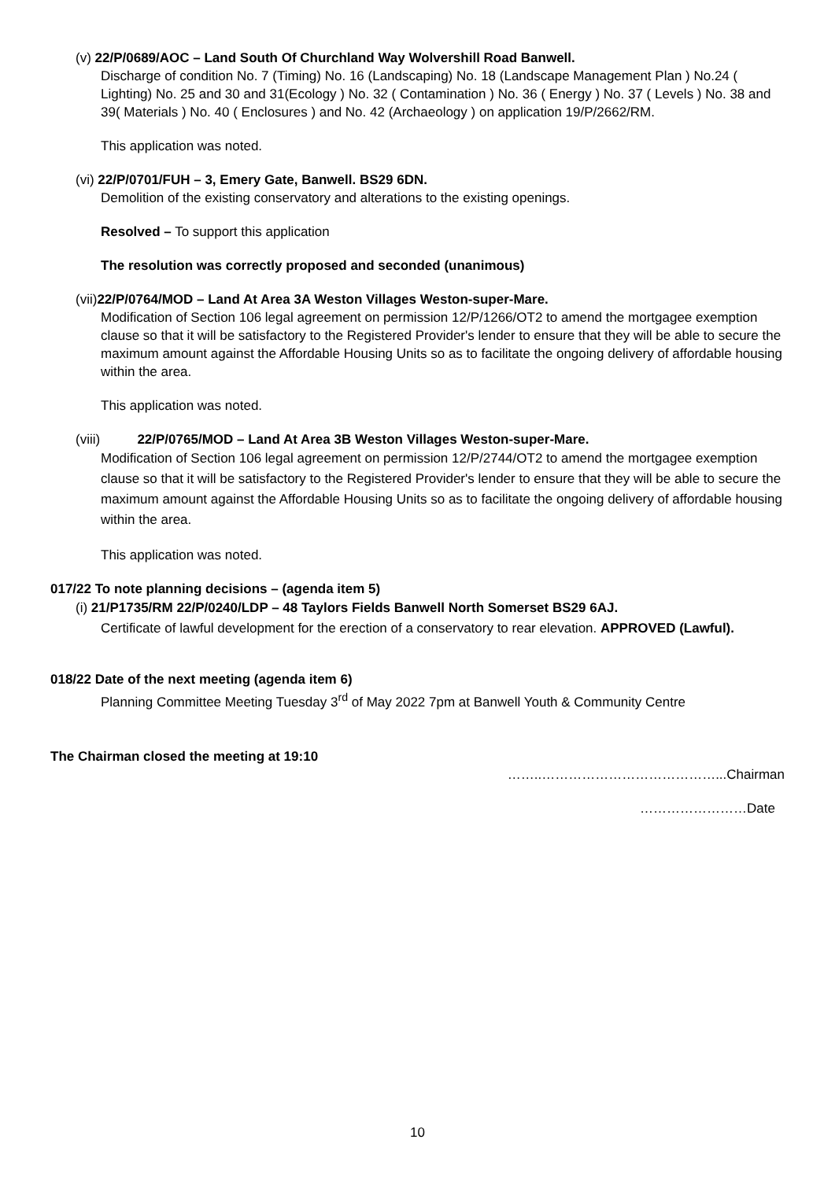(v) 22/P/0689/AOC – Land South Of Churchland Way Wolvershill Road Banwell.
Discharge of condition No. 7 (Timing) No. 16 (Landscaping) No. 18 (Landscape Management Plan ) No.24 ( Lighting) No. 25 and 30 and 31(Ecology ) No. 32 ( Contamination ) No. 36 ( Energy ) No. 37 ( Levels ) No. 38 and 39( Materials ) No. 40 ( Enclosures ) and No. 42 (Archaeology ) on application 19/P/2662/RM.
This application was noted.
(vi) 22/P/0701/FUH – 3, Emery Gate, Banwell. BS29 6DN.
Demolition of the existing conservatory and alterations to the existing openings.
Resolved – To support this application
The resolution was correctly proposed and seconded (unanimous)
(vii)22/P/0764/MOD – Land At Area 3A Weston Villages Weston-super-Mare.
Modification of Section 106 legal agreement on permission 12/P/1266/OT2 to amend the mortgagee exemption clause so that it will be satisfactory to the Registered Provider's lender to ensure that they will be able to secure the maximum amount against the Affordable Housing Units so as to facilitate the ongoing delivery of affordable housing within the area.
This application was noted.
(viii) 22/P/0765/MOD – Land At Area 3B Weston Villages Weston-super-Mare.
Modification of Section 106 legal agreement on permission 12/P/2744/OT2 to amend the mortgagee exemption clause so that it will be satisfactory to the Registered Provider's lender to ensure that they will be able to secure the maximum amount against the Affordable Housing Units so as to facilitate the ongoing delivery of affordable housing within the area.
This application was noted.
017/22 To note planning decisions – (agenda item 5)
(i) 21/P1735/RM 22/P/0240/LDP – 48 Taylors Fields Banwell North Somerset BS29 6AJ.
Certificate of lawful development for the erection of a conservatory to rear elevation. APPROVED (Lawful).
018/22 Date of the next meeting (agenda item 6)
Planning Committee Meeting Tuesday 3<sup>rd</sup> of May 2022 7pm at Banwell Youth & Community Centre
The Chairman closed the meeting at 19:10
……..…………………………………...Chairman
……………………Date
10